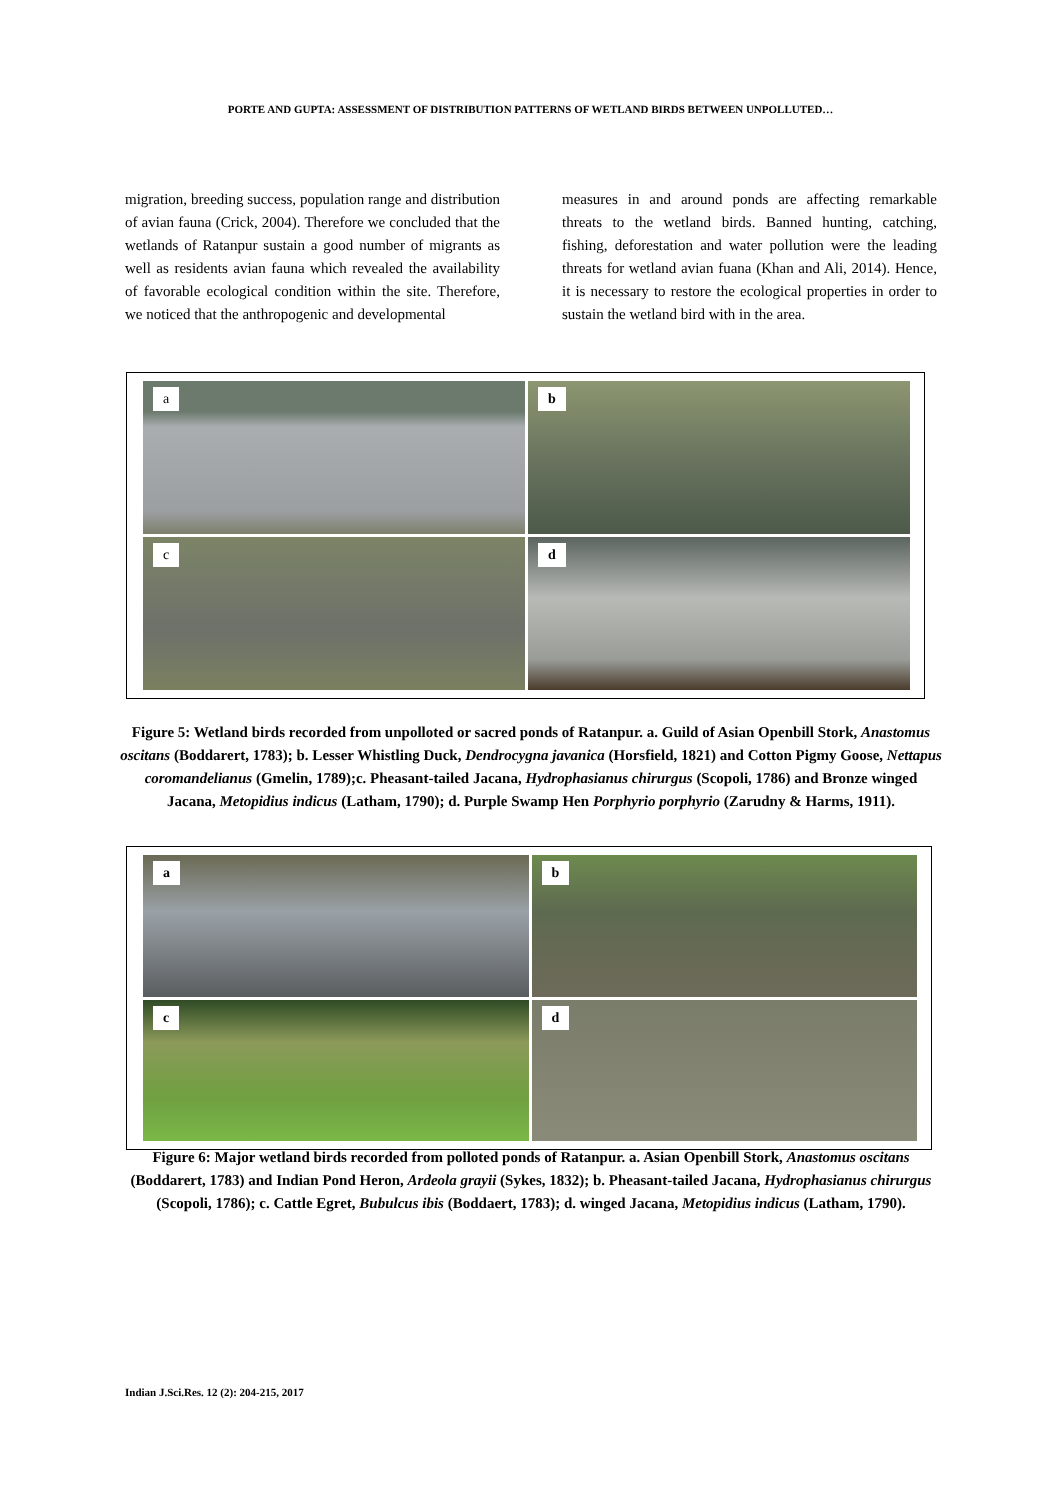PORTE AND GUPTA: ASSESSMENT OF DISTRIBUTION PATTERNS OF WETLAND BIRDS BETWEEN UNPOLLUTED…
migration, breeding success, population range and distribution of avian fauna (Crick, 2004). Therefore we concluded that the wetlands of Ratanpur sustain a good number of migrants as well as residents avian fauna which revealed the availability of favorable ecological condition within the site. Therefore, we noticed that the anthropogenic and developmental
measures in and around ponds are affecting remarkable threats to the wetland birds. Banned hunting, catching, fishing, deforestation and water pollution were the leading threats for wetland avian fuana (Khan and Ali, 2014). Hence, it is necessary to restore the ecological properties in order to sustain the wetland bird with in the area.
a
b
c
d
Figure 5: Wetland birds recorded from unpolloted or sacred ponds of Ratanpur. a. Guild of Asian Openbill Stork, Anastomus oscitans (Boddarert, 1783); b. Lesser Whistling Duck, Dendrocygna javanica (Horsfield, 1821) and Cotton Pigmy Goose, Nettapus coromandelianus (Gmelin, 1789);c. Pheasant-tailed Jacana, Hydrophasianus chirurgus (Scopoli, 1786) and Bronze winged Jacana, Metopidius indicus (Latham, 1790); d. Purple Swamp Hen Porphyrio porphyrio (Zarudny & Harms, 1911).
a
b
c
d
Figure 6: Major wetland birds recorded from polloted ponds of Ratanpur. a. Asian Openbill Stork, Anastomus oscitans (Boddarert, 1783) and Indian Pond Heron, Ardeola grayii (Sykes, 1832); b. Pheasant-tailed Jacana, Hydrophasianus chirurgus (Scopoli, 1786); c. Cattle Egret, Bubulcus ibis (Boddaert, 1783); d. winged Jacana, Metopidius indicus (Latham, 1790).
Indian J.Sci.Res. 12 (2): 204-215, 2017